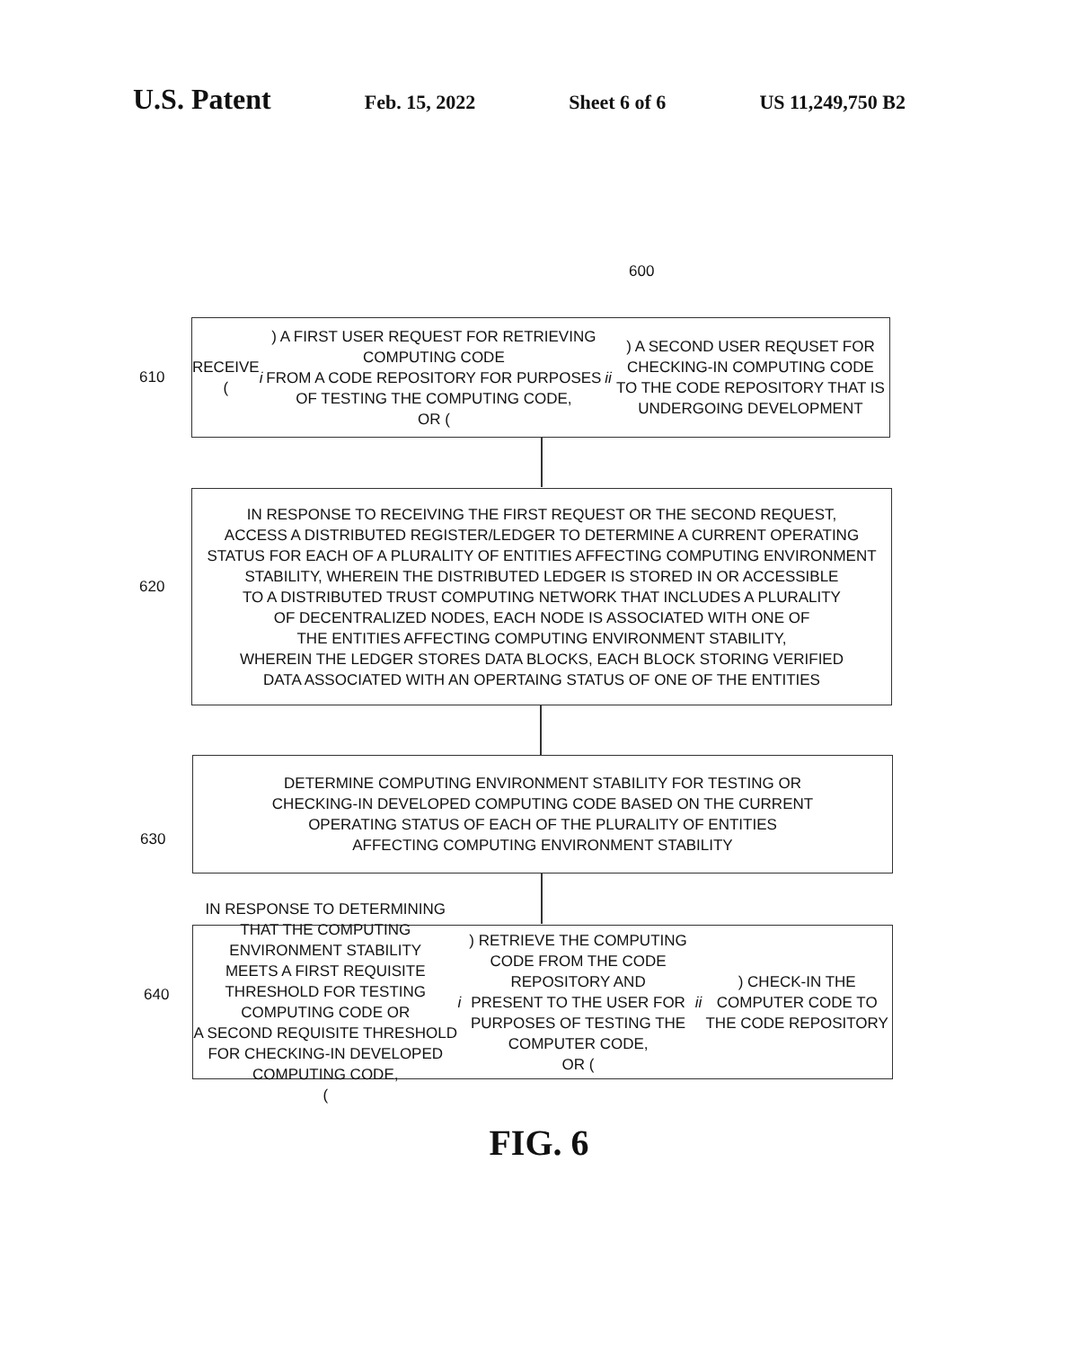U.S. Patent Feb. 15, 2022 Sheet 6 of 6 US 11,249,750 B2
600
610
RECEIVE (i) A FIRST USER REQUEST FOR RETRIEVING COMPUTING CODE
FROM A CODE REPOSITORY FOR PURPOSES OF TESTING THE COMPUTING CODE,
OR (ii) A SECOND USER REQUSET FOR CHECKING-IN COMPUTING CODE
TO THE CODE REPOSITORY THAT IS UNDERGOING DEVELOPMENT
620
IN RESPONSE TO RECEIVING THE FIRST REQUEST OR THE SECOND REQUEST,
ACCESS A DISTRIBUTED REGISTER/LEDGER TO DETERMINE A CURRENT OPERATING
STATUS FOR EACH OF A PLURALITY OF ENTITIES AFFECTING COMPUTING ENVIRONMENT
STABILITY, WHEREIN THE DISTRIBUTED LEDGER IS STORED IN OR ACCESSIBLE
TO A DISTRIBUTED TRUST COMPUTING NETWORK THAT INCLUDES A PLURALITY
OF DECENTRALIZED NODES, EACH NODE IS ASSOCIATED WITH ONE OF
THE ENTITIES AFFECTING COMPUTING ENVIRONMENT STABILITY,
WHEREIN THE LEDGER STORES DATA BLOCKS, EACH BLOCK STORING VERIFIED
DATA ASSOCIATED WITH AN OPERTAING STATUS OF ONE OF THE ENTITIES
630
DETERMINE COMPUTING ENVIRONMENT STABILITY FOR TESTING OR
CHECKING-IN DEVELOPED COMPUTING CODE BASED ON THE CURRENT
OPERATING STATUS OF EACH OF THE PLURALITY OF ENTITIES
AFFECTING COMPUTING ENVIRONMENT STABILITY
640
IN RESPONSE TO DETERMINING THAT THE COMPUTING ENVIRONMENT STABILITY
MEETS A FIRST REQUISITE THRESHOLD FOR TESTING COMPUTING CODE OR
A SECOND REQUISITE THRESHOLD FOR CHECKING-IN DEVELOPED COMPUTING CODE,
(i) RETRIEVE THE COMPUTING CODE FROM THE CODE REPOSITORY AND
PRESENT TO THE USER FOR PURPOSES OF TESTING THE COMPUTER CODE,
OR (ii) CHECK-IN THE COMPUTER CODE TO THE CODE REPOSITORY
FIG. 6